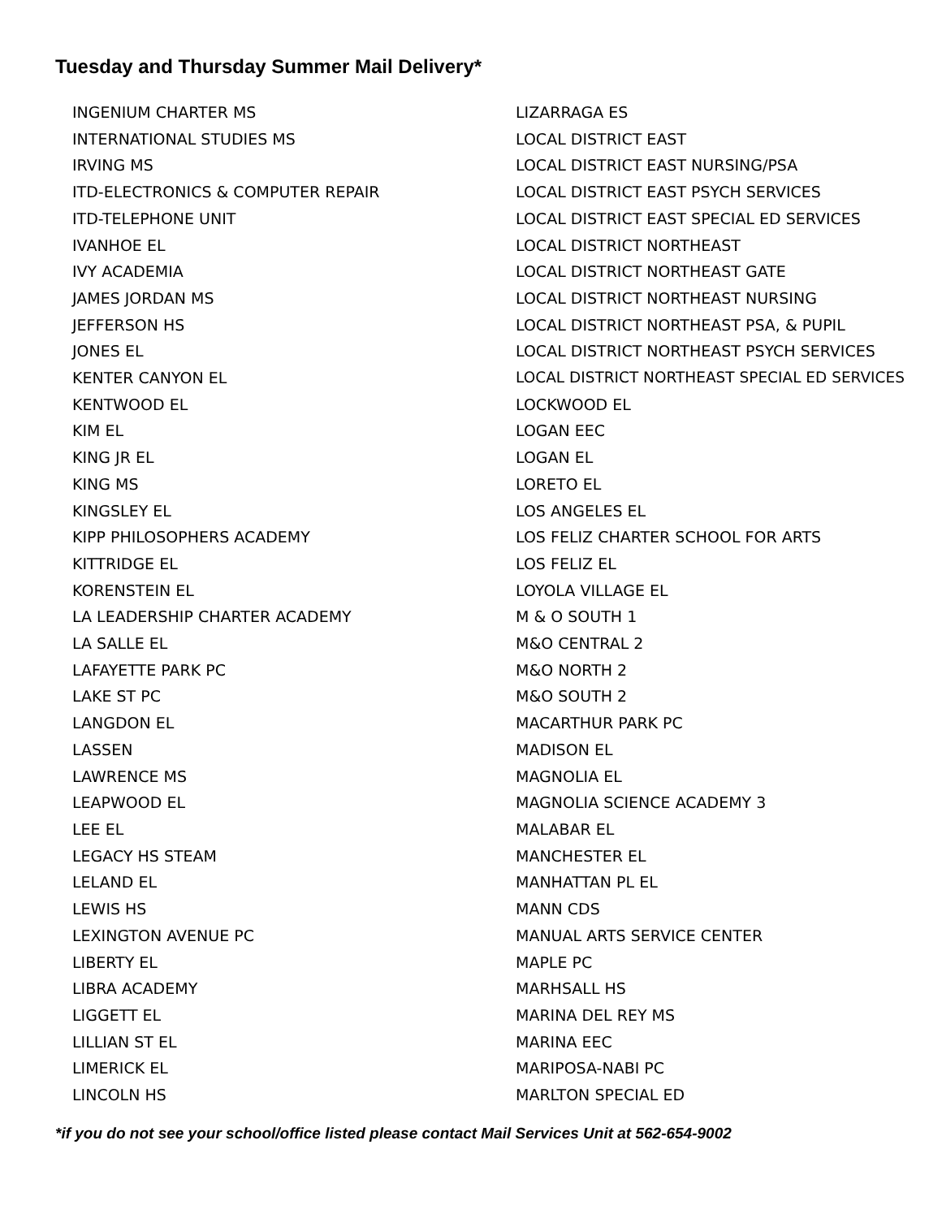Tuesday and Thursday Summer Mail Delivery*
INGENIUM CHARTER MS
INTERNATIONAL STUDIES MS
IRVING MS
ITD-ELECTRONICS & COMPUTER REPAIR
ITD-TELEPHONE UNIT
IVANHOE EL
IVY ACADEMIA
JAMES JORDAN MS
JEFFERSON HS
JONES EL
KENTER CANYON EL
KENTWOOD EL
KIM EL
KING JR EL
KING MS
KINGSLEY EL
KIPP PHILOSOPHERS ACADEMY
KITTRIDGE EL
KORENSTEIN EL
LA LEADERSHIP CHARTER ACADEMY
LA SALLE EL
LAFAYETTE PARK PC
LAKE ST PC
LANGDON EL
LASSEN
LAWRENCE MS
LEAPWOOD EL
LEE EL
LEGACY HS STEAM
LELAND EL
LEWIS HS
LEXINGTON AVENUE PC
LIBERTY EL
LIBRA ACADEMY
LIGGETT EL
LILLIAN ST EL
LIMERICK EL
LINCOLN HS
LIZARRAGA ES
LOCAL DISTRICT EAST
LOCAL DISTRICT EAST NURSING/PSA
LOCAL DISTRICT EAST PSYCH SERVICES
LOCAL DISTRICT EAST SPECIAL ED SERVICES
LOCAL DISTRICT NORTHEAST
LOCAL DISTRICT NORTHEAST GATE
LOCAL DISTRICT NORTHEAST NURSING
LOCAL DISTRICT NORTHEAST PSA, & PUPIL
LOCAL DISTRICT NORTHEAST PSYCH SERVICES
LOCAL DISTRICT NORTHEAST SPECIAL ED SERVICES
LOCKWOOD EL
LOGAN EEC
LOGAN EL
LORETO EL
LOS ANGELES EL
LOS FELIZ CHARTER SCHOOL FOR ARTS
LOS FELIZ EL
LOYOLA VILLAGE EL
M & O SOUTH 1
M&O CENTRAL 2
M&O NORTH 2
M&O SOUTH 2
MACARTHUR PARK PC
MADISON EL
MAGNOLIA EL
MAGNOLIA SCIENCE ACADEMY 3
MALABAR EL
MANCHESTER EL
MANHATTAN PL EL
MANN CDS
MANUAL ARTS SERVICE CENTER
MAPLE PC
MARHSALL HS
MARINA DEL REY MS
MARINA EEC
MARIPOSA-NABI PC
MARLTON SPECIAL ED
*if you do not see your school/office listed please contact Mail Services Unit at 562-654-9002